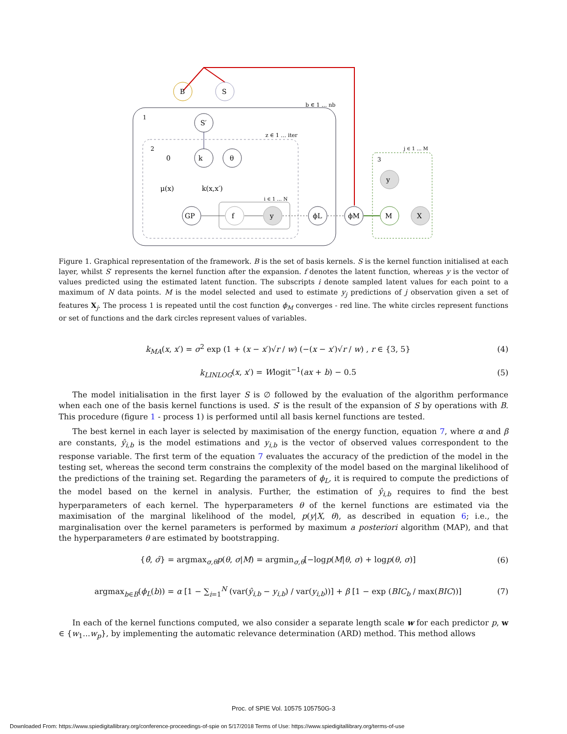1
b ∈ 1 … nb
2
z ∈ 1 … iter
i ∈ 1 … N
3
j ∈ 1 … M
B
S
S′
k
θ
0
μ(x)
k(x,x′)
GP
f
y
ϕL
ϕM
y
M
X
Figure 1. Graphical representation of the framework. B is the set of basis kernels. S is the kernel function initialised at each layer, whilst S′ represents the kernel function after the expansion. f denotes the latent function, whereas y is the vector of values predicted using the estimated latent function. The subscripts i denote sampled latent values for each point to a maximum of N data points. M is the model selected and used to estimate y<sub>j</sub> predictions of j observation given a set of features X<sub>j</sub>. The process 1 is repeated until the cost function ϕ<sub>M</sub> converges - red line. The white circles represent functions or set of functions and the dark circles represent values of variables.
k<sub>MA</sub>(x, x′) = σ<sup>2</sup> exp (1 + (x − x′)√r / w) (−(x − x′)√r / w) , r ∈ {3, 5} (4)
k<sub>LINLOG</sub>(x, x′) = Wlogit<sup>−1</sup>(ax + b) − 0.5 (5)
The model initialisation in the first layer S is ∅ followed by the evaluation of the algorithm performance when each one of the basis kernel functions is used. S′ is the result of the expansion of S by operations with B. This procedure (figure 1 - process 1) is performed until all basis kernel functions are tested.
The best kernel in each layer is selected by maximisation of the energy function, equation 7, where α and β are constants, ŷ<sub>i,b</sub> is the model estimations and y<sub>i,b</sub> is the vector of observed values correspondent to the response variable. The first term of the equation 7 evaluates the accuracy of the prediction of the model in the testing set, whereas the second term constrains the complexity of the model based on the marginal likelihood of the predictions of the training set. Regarding the parameters of ϕ<sub>L</sub>, it is required to compute the predictions of the model based on the kernel in analysis. Further, the estimation of ŷ<sub>i,b</sub> requires to find the best hyperparameters of each kernel. The hyperparameters θ of the kernel functions are estimated via the maximisation of the marginal likelihood of the model, p(y|X, θ), as described in equation 6; i.e., the marginalisation over the kernel parameters is performed by maximum a posteriori algorithm (MAP), and that the hyperparameters θ are estimated by bootstrapping.
{θ̂, σ̂} = argmax<sub>σ,θ</sub>p(θ, σ|M) = argmin<sub>σ,θ</sub>[−logp(M|θ, σ) + logp(θ, σ)] (6)
argmax<sub>b∈B</sub>(ϕ<sub>L</sub>(b)) = α [1 − ∑<sub>i=1</sub><sup>N</sup> (var(ŷ<sub>i,b</sub> − y<sub>i,b</sub>) / var(y<sub>i,b</sub>))] + β [1 − exp (BIC<sub>b</sub> / max(BIC))] (7)
In each of the kernel functions computed, we also consider a separate length scale w for each predictor p, w ∈ {w<sub>1</sub>...w<sub>p</sub>}, by implementing the automatic relevance determination (ARD) method. This method allows
Proc. of SPIE Vol. 10575 105750G-3
Downloaded From: https://www.spiedigitallibrary.org/conference-proceedings-of-spie on 5/17/2018 Terms of Use: https://www.spiedigitallibrary.org/terms-of-use